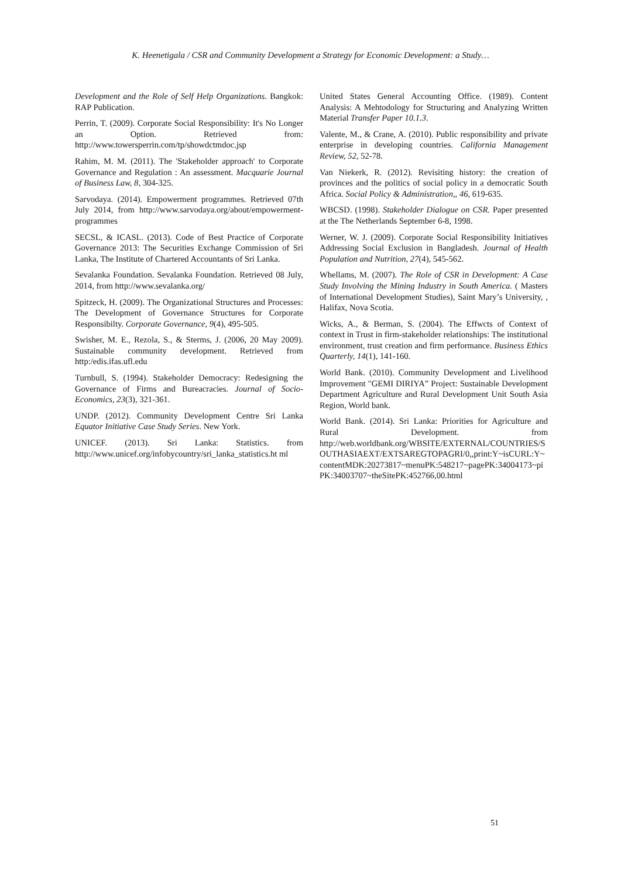K. Heenetigala / CSR and Community Development a Strategy for Economic Development: a Study…
Development and the Role of Self Help Organizations. Bangkok: RAP Publication.
Perrin, T. (2009). Corporate Social Responsibility: It's No Longer an Option. Retrieved from: http://www.towersperrin.com/tp/showdctmdoc.jsp
Rahim, M. M. (2011). The 'Stakeholder approach' to Corporate Governance and Regulation : An assessment. Macquarie Journal of Business Law, 8, 304-325.
Sarvodaya. (2014). Empowerment programmes. Retrieved 07th July 2014, from http://www.sarvodaya.org/about/empowerment-programmes
SECSL, & ICASL. (2013). Code of Best Practice of Corporate Governance 2013: The Securities Exchange Commission of Sri Lanka, The Institute of Chartered Accountants of Sri Lanka.
Sevalanka Foundation. Sevalanka Foundation. Retrieved 08 July, 2014, from http://www.sevalanka.org/
Spitzeck, H. (2009). The Organizational Structures and Processes: The Development of Governance Structures for Corporate Responsibilty. Corporate Governance, 9(4), 495-505.
Swisher, M. E., Rezola, S., & Sterms, J. (2006, 20 May 2009). Sustainable community development. Retrieved from http:/edis.ifas.ufl.edu
Turnbull, S. (1994). Stakeholder Democracy: Redesigning the Governance of Firms and Bureacracies. Journal of Socio-Economics, 23(3), 321-361.
UNDP. (2012). Community Development Centre Sri Lanka Equator Initiative Case Study Series. New York.
UNICEF. (2013). Sri Lanka: Statistics. from http://www.unicef.org/infobycountry/sri_lanka_statistics.ht ml
United States General Accounting Office. (1989). Content Analysis: A Mehtodology for Structuring and Analyzing Written Material Transfer Paper 10.1.3.
Valente, M., & Crane, A. (2010). Public responsibility and private enterprise in developing countries. California Management Review, 52, 52-78.
Van Niekerk, R. (2012). Revisiting history: the creation of provinces and the politics of social policy in a democratic South Africa. Social Policy & Administration,, 46, 619-635.
WBCSD. (1998). Stakeholder Dialogue on CSR. Paper presented at the The Netherlands September 6-8, 1998.
Werner, W. J. (2009). Corporate Social Responsibility Initiatives Addressing Social Exclusion in Bangladesh. Journal of Health Population and Nutrition, 27(4), 545-562.
Whellams, M. (2007). The Role of CSR in Development: A Case Study Involving the Mining Industry in South America. ( Masters of International Development Studies), Saint Mary’s University, , Halifax, Nova Scotia.
Wicks, A., & Berman, S. (2004). The Effwcts of Context of context in Trust in firm-stakeholder relationships: The institutional environment, trust creation and firm performance. Business Ethics Quarterly, 14(1), 141-160.
World Bank. (2010). Community Development and Livelihood Improvement "GEMI DIRIYA” Project: Sustainable Development Department Agriculture and Rural Development Unit South Asia Region, World bank.
World Bank. (2014). Sri Lanka: Priorities for Agriculture and Rural Development. from http://web.worldbank.org/WBSITE/EXTERNAL/COUNTRIES/SOUTHASIAEXT/EXTSAREGTOPAGRI/0,,print:Y~isCURL:Y~contentMDK:20273817~menuPK:548217~pagePK:34004173~piPK:34003707~theSitePK:452766,00.html
51